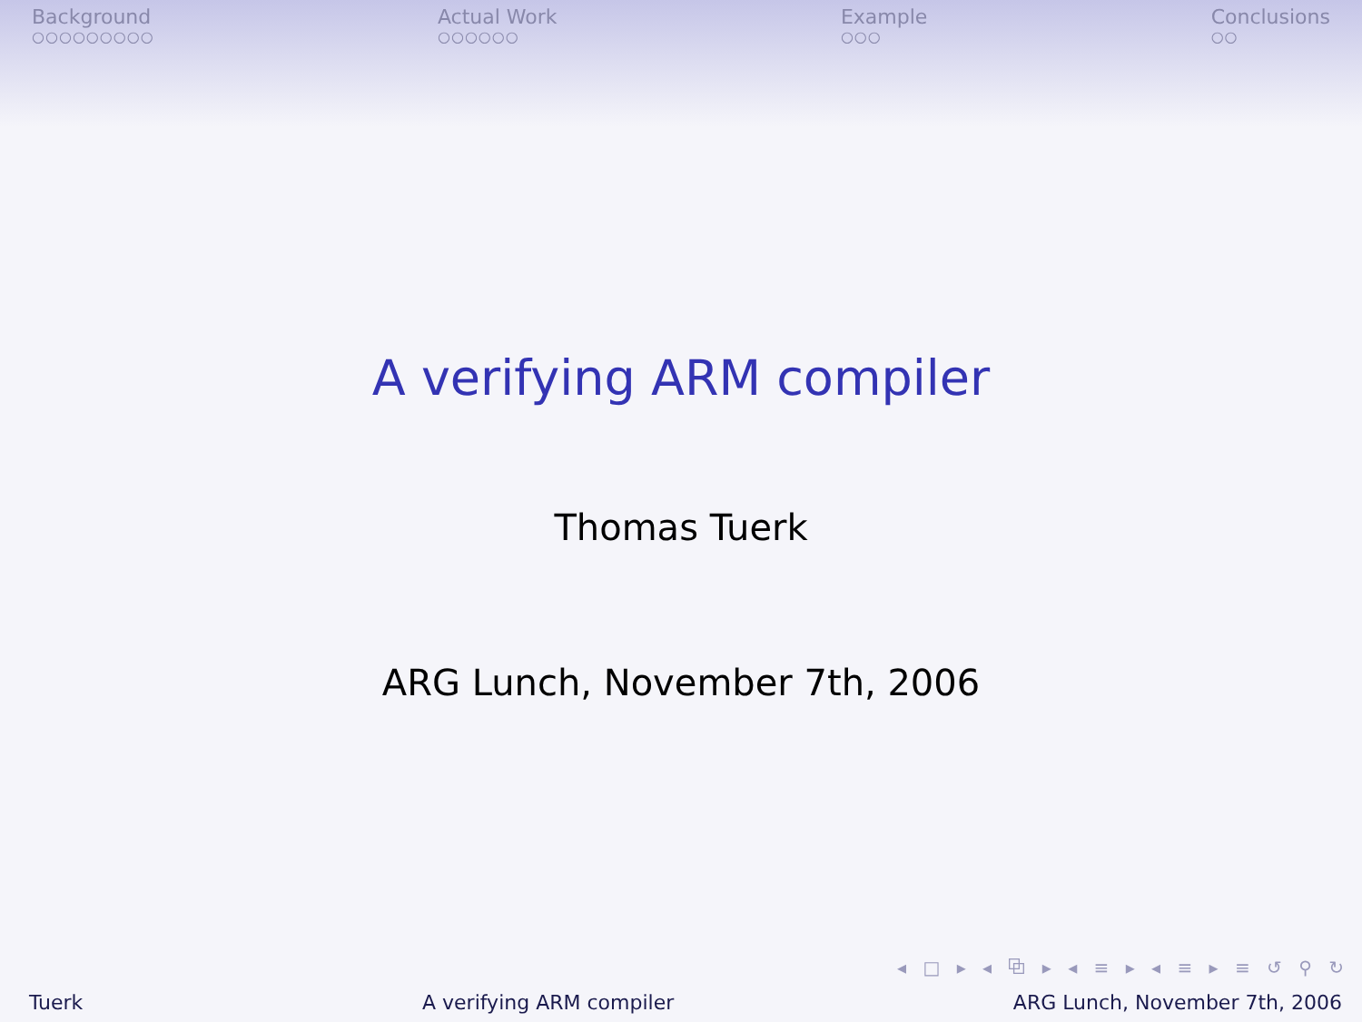Background
○○○○○○○○○
Actual Work
○○○○○○
Example
○○○
Conclusions
○○
A verifying ARM compiler
Thomas Tuerk
ARG Lunch, November 7th, 2006
◂ □ ▸ ◂ ⧉ ▸ ◂ ≡ ▸ ◂ ≡ ▸ ≡ ↺ ⚲ ↻
Tuerk A verifying ARM compiler ARG Lunch, November 7th, 2006